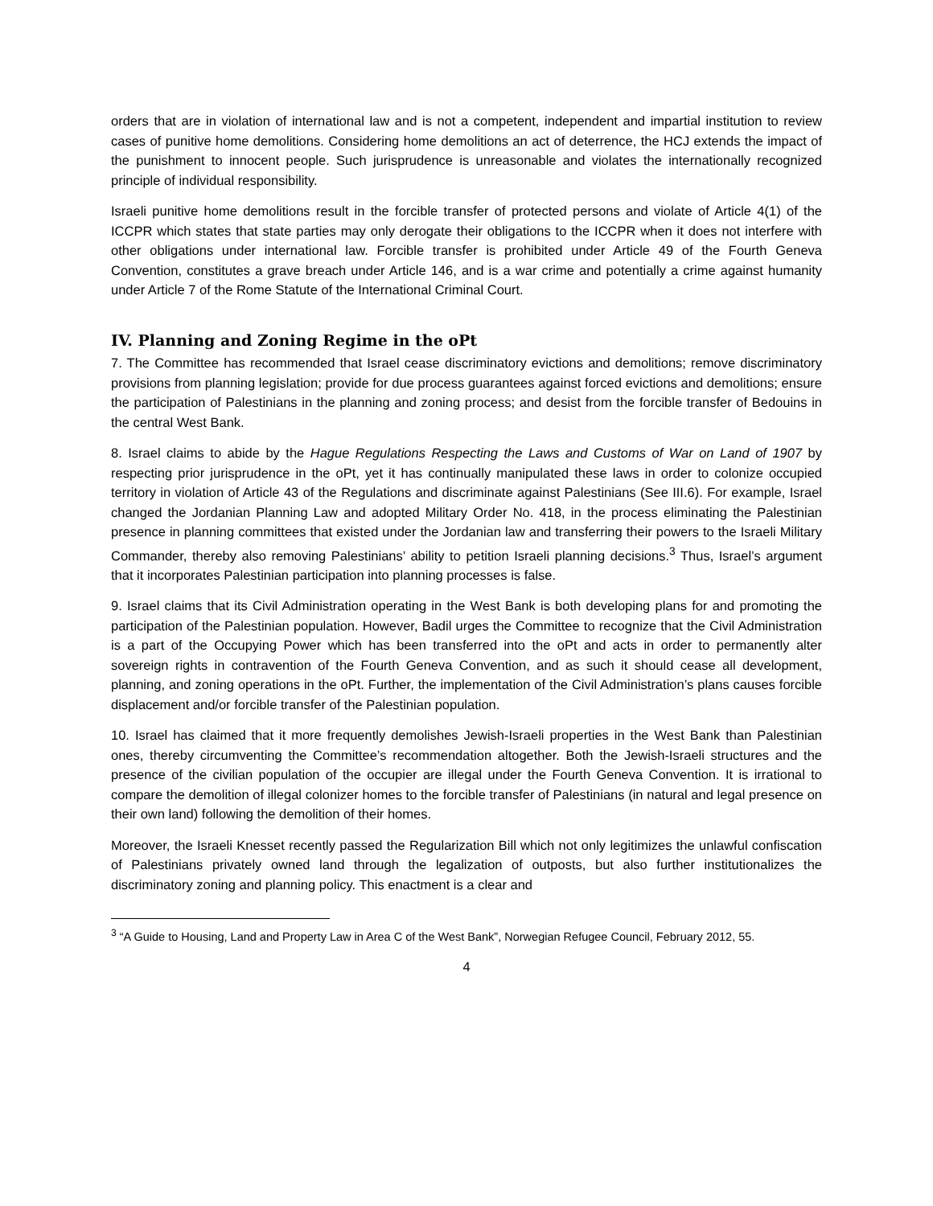orders that are in violation of international law and is not a competent, independent and impartial institution to review cases of punitive home demolitions. Considering home demolitions an act of deterrence, the HCJ extends the impact of the punishment to innocent people. Such jurisprudence is unreasonable and violates the internationally recognized principle of individual responsibility.
Israeli punitive home demolitions result in the forcible transfer of protected persons and violate of Article 4(1) of the ICCPR which states that state parties may only derogate their obligations to the ICCPR when it does not interfere with other obligations under international law. Forcible transfer is prohibited under Article 49 of the Fourth Geneva Convention, constitutes a grave breach under Article 146, and is a war crime and potentially a crime against humanity under Article 7 of the Rome Statute of the International Criminal Court.
IV. Planning and Zoning Regime in the oPt
7. The Committee has recommended that Israel cease discriminatory evictions and demolitions; remove discriminatory provisions from planning legislation; provide for due process guarantees against forced evictions and demolitions; ensure the participation of Palestinians in the planning and zoning process; and desist from the forcible transfer of Bedouins in the central West Bank.
8. Israel claims to abide by the Hague Regulations Respecting the Laws and Customs of War on Land of 1907 by respecting prior jurisprudence in the oPt, yet it has continually manipulated these laws in order to colonize occupied territory in violation of Article 43 of the Regulations and discriminate against Palestinians (See III.6). For example, Israel changed the Jordanian Planning Law and adopted Military Order No. 418, in the process eliminating the Palestinian presence in planning committees that existed under the Jordanian law and transferring their powers to the Israeli Military Commander, thereby also removing Palestinians’ ability to petition Israeli planning decisions.<sup>3</sup> Thus, Israel’s argument that it incorporates Palestinian participation into planning processes is false.
9. Israel claims that its Civil Administration operating in the West Bank is both developing plans for and promoting the participation of the Palestinian population. However, Badil urges the Committee to recognize that the Civil Administration is a part of the Occupying Power which has been transferred into the oPt and acts in order to permanently alter sovereign rights in contravention of the Fourth Geneva Convention, and as such it should cease all development, planning, and zoning operations in the oPt. Further, the implementation of the Civil Administration’s plans causes forcible displacement and/or forcible transfer of the Palestinian population.
10. Israel has claimed that it more frequently demolishes Jewish-Israeli properties in the West Bank than Palestinian ones, thereby circumventing the Committee’s recommendation altogether. Both the Jewish-Israeli structures and the presence of the civilian population of the occupier are illegal under the Fourth Geneva Convention. It is irrational to compare the demolition of illegal colonizer homes to the forcible transfer of Palestinians (in natural and legal presence on their own land) following the demolition of their homes.
Moreover, the Israeli Knesset recently passed the Regularization Bill which not only legitimizes the unlawful confiscation of Palestinians privately owned land through the legalization of outposts, but also further institutionalizes the discriminatory zoning and planning policy. This enactment is a clear and
<sup>3</sup> “A Guide to Housing, Land and Property Law in Area C of the West Bank”, Norwegian Refugee Council, February 2012, 55.
4